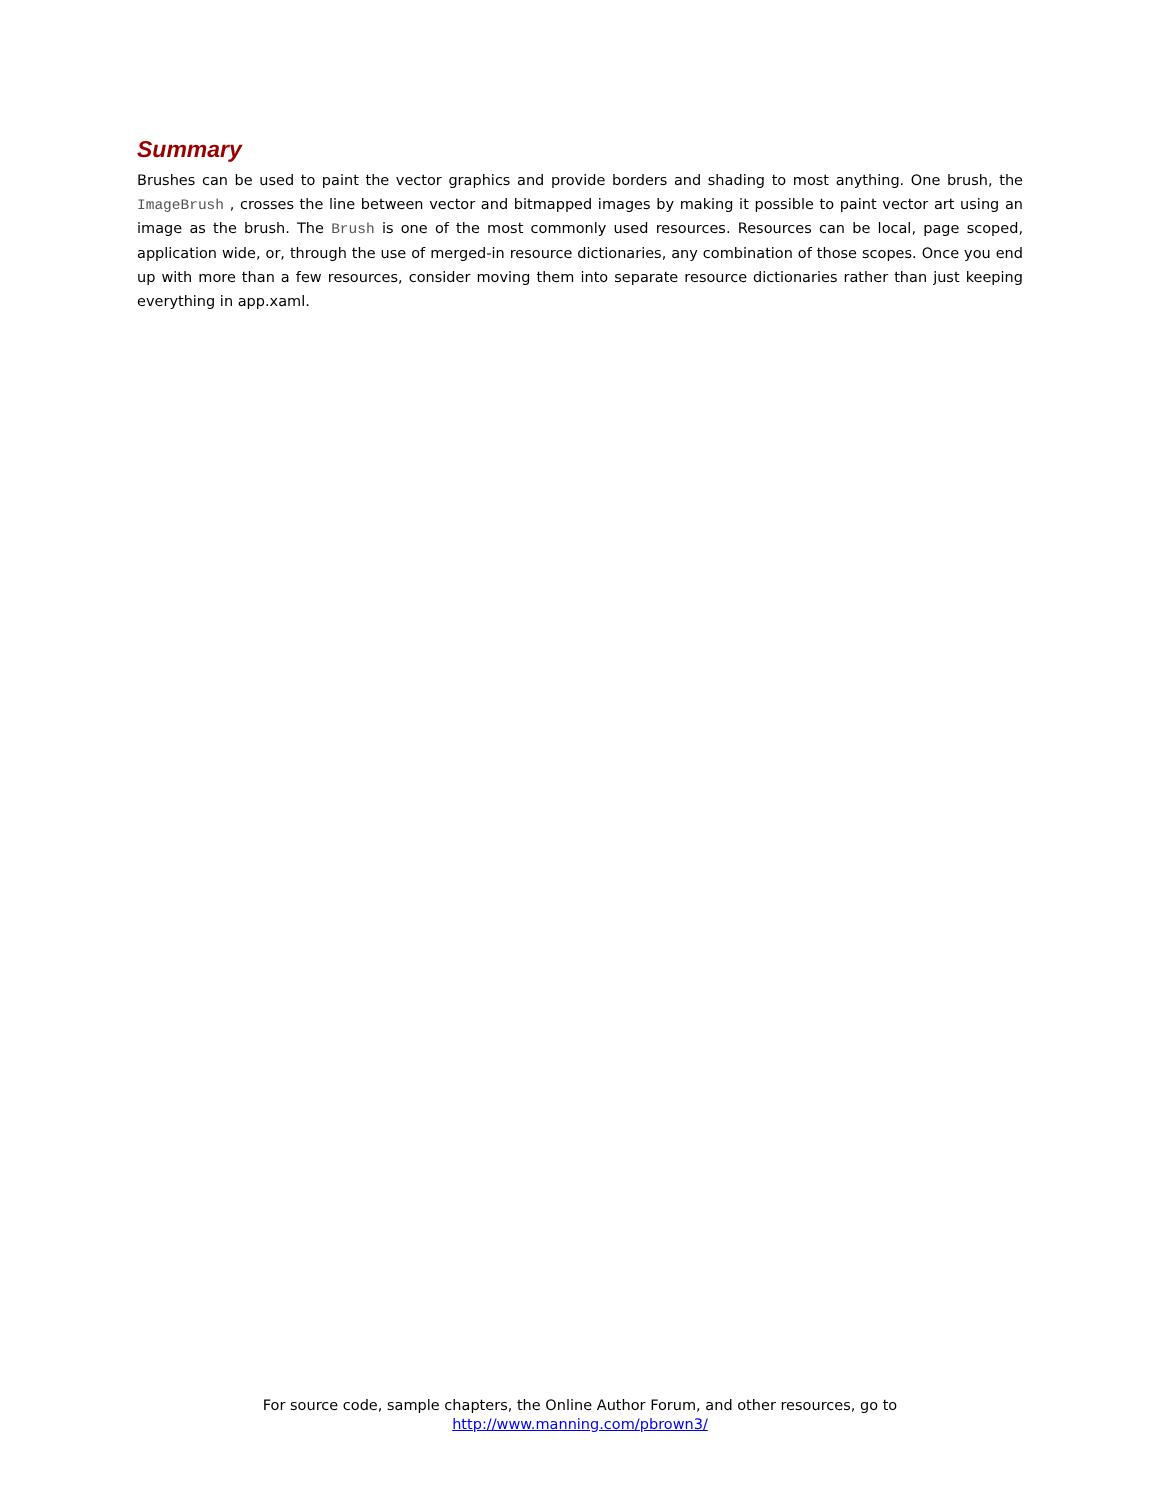Summary
Brushes can be used to paint the vector graphics and provide borders and shading to most anything. One brush, the ImageBrush , crosses the line between vector and bitmapped images by making it possible to paint vector art using an image as the brush. The Brush is one of the most commonly used resources. Resources can be local, page scoped, application wide, or, through the use of merged-in resource dictionaries, any combination of those scopes. Once you end up with more than a few resources, consider moving them into separate resource dictionaries rather than just keeping everything in app.xaml.
For source code, sample chapters, the Online Author Forum, and other resources, go to
http://www.manning.com/pbrown3/